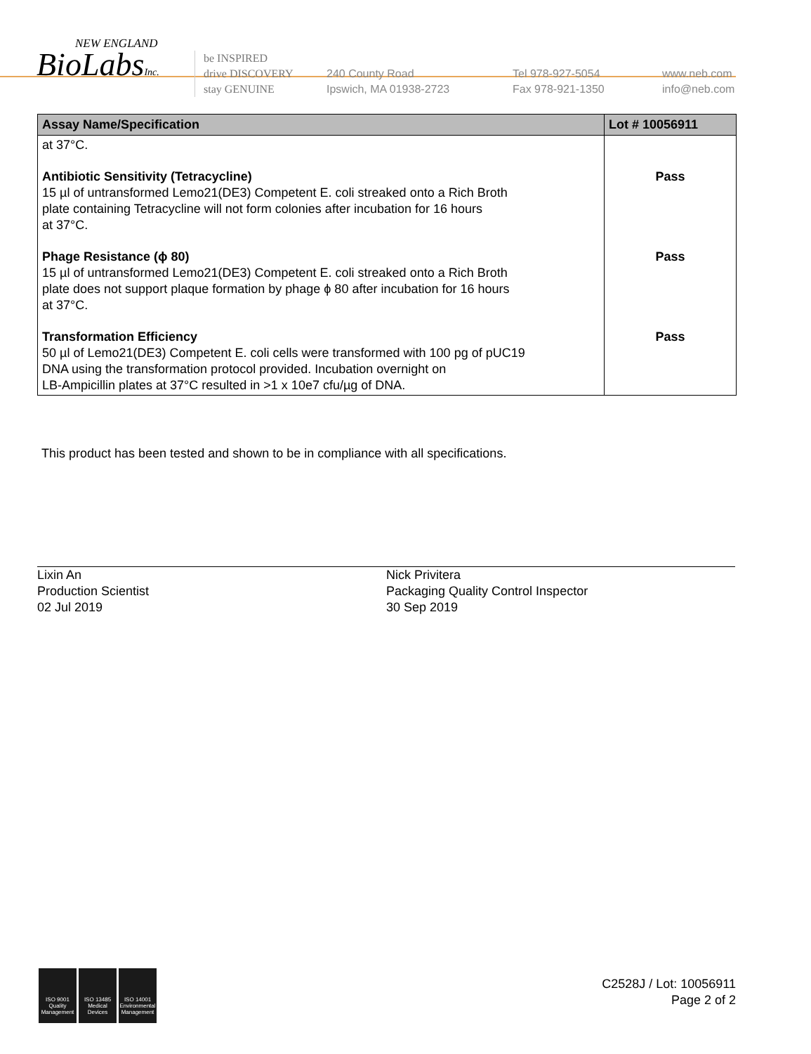NEW ENGLAND
BioLabsInc.
be INSPIRED
drive DISCOVERY
stay GENUINE
240 County Road
Ipswich, MA 01938-2723
Tel 978-927-5054
Fax 978-921-1350
www.neb.com
info@neb.com
| Assay Name/Specification | Lot # 10056911 |
| --- | --- |
| at 37°C. | |
| Antibiotic Sensitivity (Tetracycline) 15 µl of untransformed Lemo21(DE3) Competent E. coli streaked onto a Rich Broth plate containing Tetracycline will not form colonies after incubation for 16 hours at 37°C. | Pass |
| Phage Resistance (ϕ 80) 15 µl of untransformed Lemo21(DE3) Competent E. coli streaked onto a Rich Broth plate does not support plaque formation by phage ϕ 80 after incubation for 16 hours at 37°C. | Pass |
| Transformation Efficiency 50 µl of Lemo21(DE3) Competent E. coli cells were transformed with 100 pg of pUC19 DNA using the transformation protocol provided. Incubation overnight on LB-Ampicillin plates at 37°C resulted in >1 x 10e7 cfu/µg of DNA. | Pass |
This product has been tested and shown to be in compliance with all specifications.
Lixin An
Production Scientist
02 Jul 2019
Nick Privitera
Packaging Quality Control Inspector
30 Sep 2019
ISO 9001
Quality Management
ISO 13485
Medical Devices
ISO 14001
Environmental Management
C2528J / Lot: 10056911
Page 2 of 2